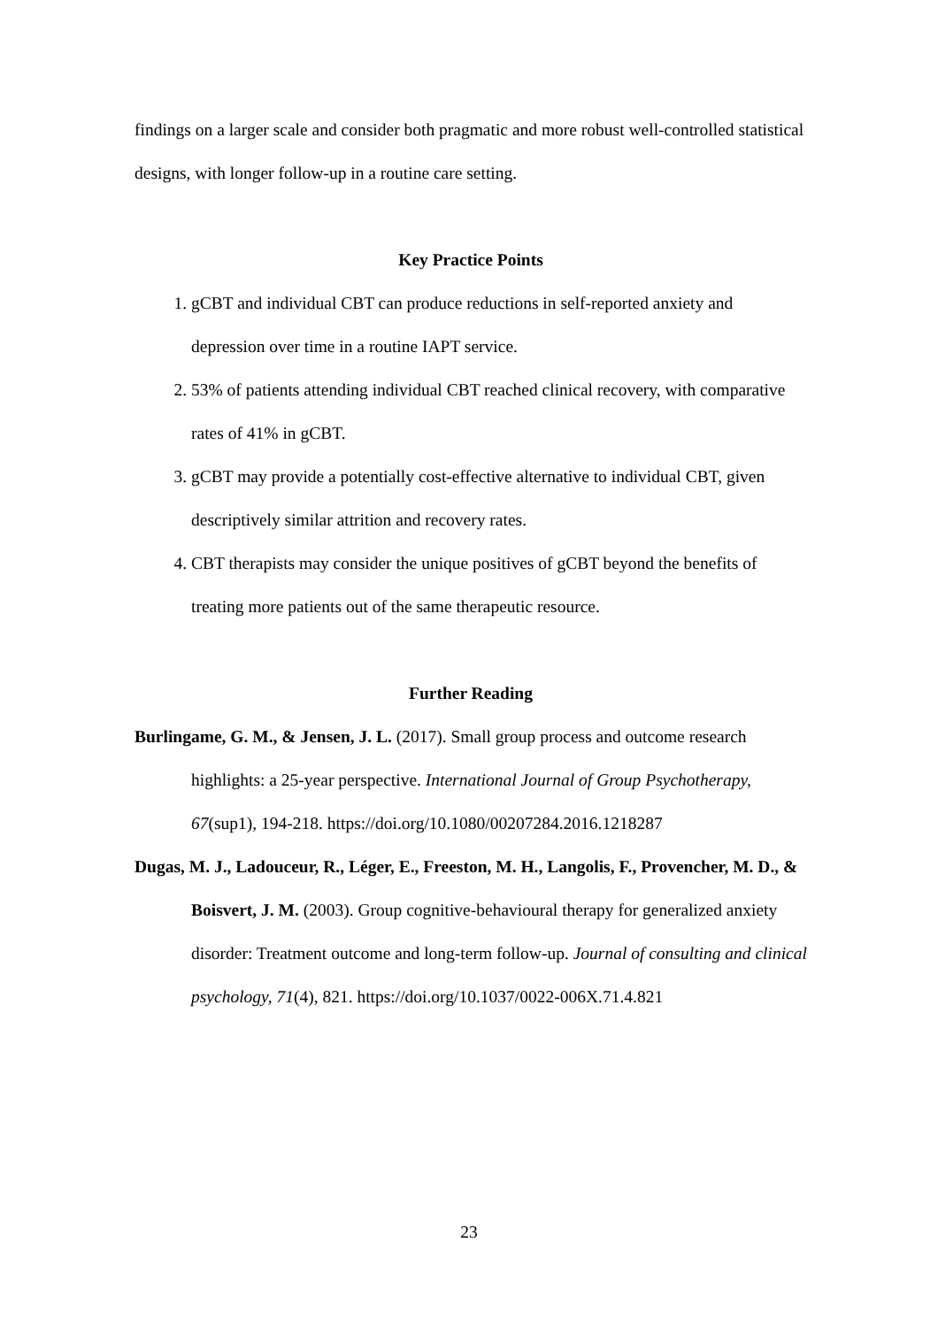findings on a larger scale and consider both pragmatic and more robust well-controlled statistical designs, with longer follow-up in a routine care setting.
Key Practice Points
1. gCBT and individual CBT can produce reductions in self-reported anxiety and depression over time in a routine IAPT service.
2. 53% of patients attending individual CBT reached clinical recovery, with comparative rates of 41% in gCBT.
3. gCBT may provide a potentially cost-effective alternative to individual CBT, given descriptively similar attrition and recovery rates.
4. CBT therapists may consider the unique positives of gCBT beyond the benefits of treating more patients out of the same therapeutic resource.
Further Reading
Burlingame, G. M., & Jensen, J. L. (2017). Small group process and outcome research highlights: a 25-year perspective. International Journal of Group Psychotherapy, 67(sup1), 194-218. https://doi.org/10.1080/00207284.2016.1218287
Dugas, M. J., Ladouceur, R., Léger, E., Freeston, M. H., Langolis, F., Provencher, M. D., & Boisvert, J. M. (2003). Group cognitive-behavioural therapy for generalized anxiety disorder: Treatment outcome and long-term follow-up. Journal of consulting and clinical psychology, 71(4), 821. https://doi.org/10.1037/0022-006X.71.4.821
23